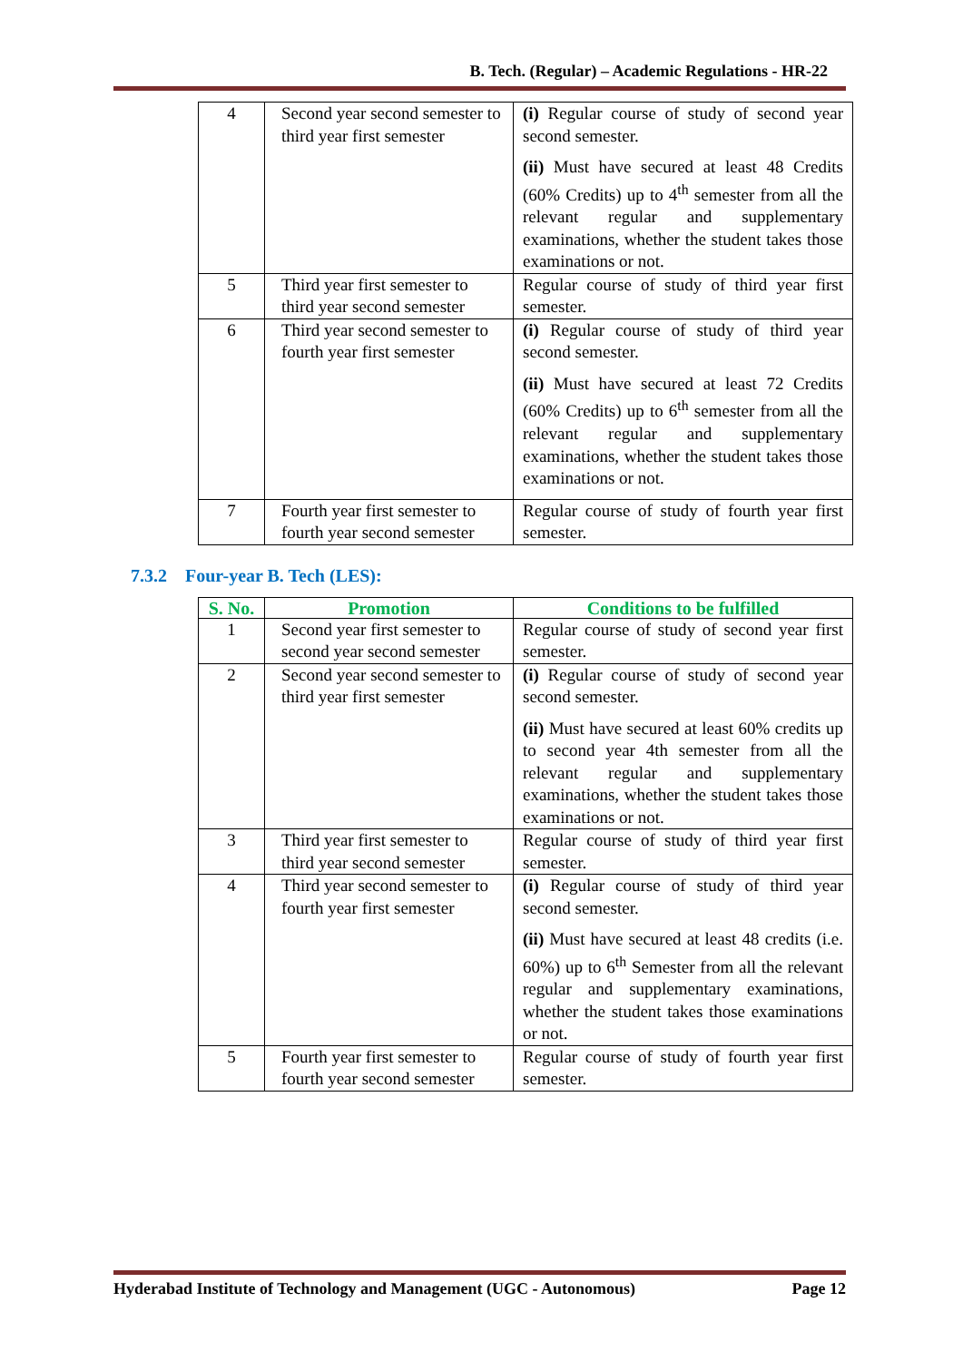B. Tech. (Regular) – Academic Regulations - HR-22
| 4 | Second year second semester to third year first semester | (i) Regular course of study of second year second semester. (ii) Must have secured at least 48 Credits (60% Credits) up to 4<sup>th</sup> semester from all the relevant regular and supplementary examinations, whether the student takes those examinations or not. |
| 5 | Third year first semester to third year second semester | Regular course of study of third year first semester. |
| 6 | Third year second semester to fourth year first semester | (i) Regular course of study of third year second semester. (ii) Must have secured at least 72 Credits (60% Credits) up to 6<sup>th</sup> semester from all the relevant regular and supplementary examinations, whether the student takes those examinations or not. |
| 7 | Fourth year first semester to fourth year second semester | Regular course of study of fourth year first semester. |
7.3.2 Four-year B. Tech (LES):
| S. No. | Promotion | Conditions to be fulfilled |
| --- | --- | --- |
| 1 | Second year first semester to second year second semester | Regular course of study of second year first semester. |
| 2 | Second year second semester to third year first semester | (i) Regular course of study of second year second semester. (ii) Must have secured at least 60% credits up to second year 4th semester from all the relevant regular and supplementary examinations, whether the student takes those examinations or not. |
| 3 | Third year first semester to third year second semester | Regular course of study of third year first semester. |
| 4 | Third year second semester to fourth year first semester | (i) Regular course of study of third year second semester. (ii) Must have secured at least 48 credits (i.e. 60%) up to 6<sup>th</sup> Semester from all the relevant regular and supplementary examinations, whether the student takes those examinations or not. |
| 5 | Fourth year first semester to fourth year second semester | Regular course of study of fourth year first semester. |
Hyderabad Institute of Technology and Management (UGC - Autonomous) Page 12